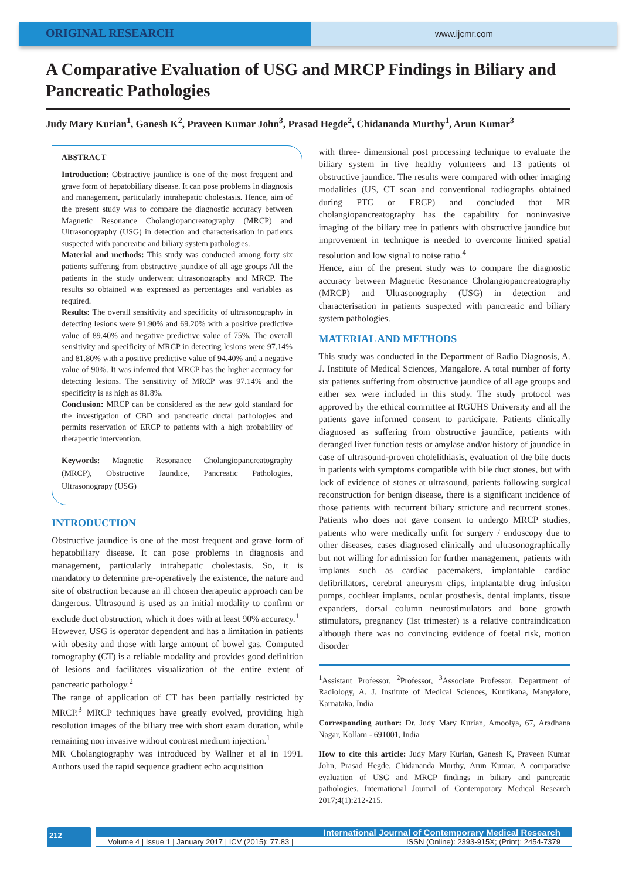ORIGINAL RESEARCH
www.ijcmr.com
A Comparative Evaluation of USG and MRCP Findings in Biliary and Pancreatic Pathologies
Judy Mary Kurian<sup>1</sup>, Ganesh K<sup>2</sup>, Praveen Kumar John<sup>3</sup>, Prasad Hegde<sup>2</sup>, Chidananda Murthy<sup>1</sup>, Arun Kumar<sup>3</sup>
ABSTRACT
Introduction: Obstructive jaundice is one of the most frequent and grave form of hepatobiliary disease. It can pose problems in diagnosis and management, particularly intrahepatic cholestasis. Hence, aim of the present study was to compare the diagnostic accuracy between Magnetic Resonance Cholangiopancreatography (MRCP) and Ultrasonography (USG) in detection and characterisation in patients suspected with pancreatic and biliary system pathologies.
Material and methods: This study was conducted among forty six patients suffering from obstructive jaundice of all age groups All the patients in the study underwent ultrasonography and MRCP. The results so obtained was expressed as percentages and variables as required.
Results: The overall sensitivity and specificity of ultrasonography in detecting lesions were 91.90% and 69.20% with a positive predictive value of 89.40% and negative predictive value of 75%. The overall sensitivity and specificity of MRCP in detecting lesions were 97.14% and 81.80% with a positive predictive value of 94.40% and a negative value of 90%. It was inferred that MRCP has the higher accuracy for detecting lesions. The sensitivity of MRCP was 97.14% and the specificity is as high as 81.8%.
Conclusion: MRCP can be considered as the new gold standard for the investigation of CBD and pancreatic ductal pathologies and permits reservation of ERCP to patients with a high probability of therapeutic intervention.
Keywords: Magnetic Resonance Cholangiopancreatography (MRCP), Obstructive Jaundice, Pancreatic Pathologies, Ultrasonograpy (USG)
INTRODUCTION
Obstructive jaundice is one of the most frequent and grave form of hepatobiliary disease. It can pose problems in diagnosis and management, particularly intrahepatic cholestasis. So, it is mandatory to determine pre-operatively the existence, the nature and site of obstruction because an ill chosen therapeutic approach can be dangerous. Ultrasound is used as an initial modality to confirm or exclude duct obstruction, which it does with at least 90% accuracy.<sup>1</sup>
However, USG is operator dependent and has a limitation in patients with obesity and those with large amount of bowel gas. Computed tomography (CT) is a reliable modality and provides good definition of lesions and facilitates visualization of the entire extent of pancreatic pathology.<sup>2</sup>
The range of application of CT has been partially restricted by MRCP.<sup>3</sup> MRCP techniques have greatly evolved, providing high resolution images of the biliary tree with short exam duration, while remaining non invasive without contrast medium injection.<sup>1</sup>
MR Cholangiography was introduced by Wallner et al in 1991. Authors used the rapid sequence gradient echo acquisition
with three- dimensional post processing technique to evaluate the biliary system in five healthy volunteers and 13 patients of obstructive jaundice. The results were compared with other imaging modalities (US, CT scan and conventional radiographs obtained during PTC or ERCP) and concluded that MR cholangiopancreatography has the capability for noninvasive imaging of the biliary tree in patients with obstructive jaundice but improvement in technique is needed to overcome limited spatial resolution and low signal to noise ratio.<sup>4</sup>
Hence, aim of the present study was to compare the diagnostic accuracy between Magnetic Resonance Cholangiopancreatography (MRCP) and Ultrasonography (USG) in detection and characterisation in patients suspected with pancreatic and biliary system pathologies.
MATERIAL AND METHODS
This study was conducted in the Department of Radio Diagnosis, A. J. Institute of Medical Sciences, Mangalore. A total number of forty six patients suffering from obstructive jaundice of all age groups and either sex were included in this study. The study protocol was approved by the ethical committee at RGUHS University and all the patients gave informed consent to participate. Patients clinically diagnosed as suffering from obstructive jaundice, patients with deranged liver function tests or amylase and/or history of jaundice in case of ultrasound-proven cholelithiasis, evaluation of the bile ducts in patients with symptoms compatible with bile duct stones, but with lack of evidence of stones at ultrasound, patients following surgical reconstruction for benign disease, there is a significant incidence of those patients with recurrent biliary stricture and recurrent stones. Patients who does not gave consent to undergo MRCP studies, patients who were medically unfit for surgery / endoscopy due to other diseases, cases diagnosed clinically and ultrasonographically but not willing for admission for further management, patients with implants such as cardiac pacemakers, implantable cardiac defibrillators, cerebral aneurysm clips, implantable drug infusion pumps, cochlear implants, ocular prosthesis, dental implants, tissue expanders, dorsal column neurostimulators and bone growth stimulators, pregnancy (1st trimester) is a relative contraindication although there was no convincing evidence of foetal risk, motion disorder
<sup>1</sup> Assistant Professor, <sup>2</sup>Professor, <sup>3</sup>Associate Professor, Department of Radiology, A. J. Institute of Medical Sciences, Kuntikana, Mangalore, Karnataka, India
Corresponding author: Dr. Judy Mary Kurian, Amoolya, 67, Aradhana Nagar, Kollam - 691001, India
How to cite this article: Judy Mary Kurian, Ganesh K, Praveen Kumar John, Prasad Hegde, Chidananda Murthy, Arun Kumar. A comparative evaluation of USG and MRCP findings in biliary and pancreatic pathologies. International Journal of Contemporary Medical Research 2017;4(1):212-215.
212
International Journal of Contemporary Medical Research
Volume 4 | Issue 1 | January 2017 | ICV (2015): 77.83 | ISSN (Online): 2393-915X; (Print): 2454-7379